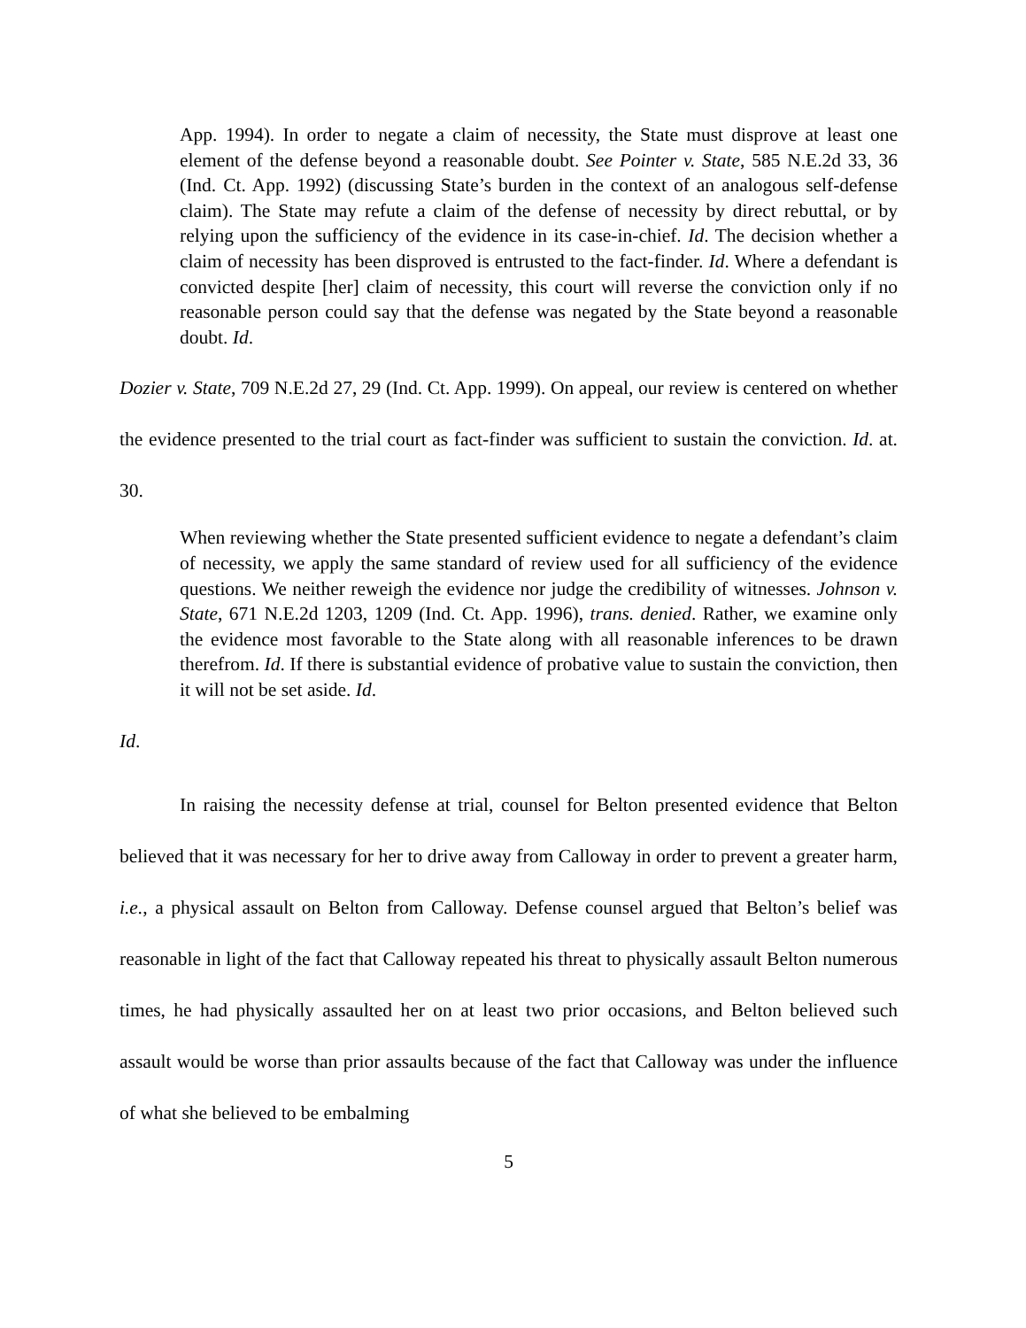App. 1994). In order to negate a claim of necessity, the State must disprove at least one element of the defense beyond a reasonable doubt. See Pointer v. State, 585 N.E.2d 33, 36 (Ind. Ct. App. 1992) (discussing State’s burden in the context of an analogous self-defense claim). The State may refute a claim of the defense of necessity by direct rebuttal, or by relying upon the sufficiency of the evidence in its case-in-chief. Id. The decision whether a claim of necessity has been disproved is entrusted to the fact-finder. Id. Where a defendant is convicted despite [her] claim of necessity, this court will reverse the conviction only if no reasonable person could say that the defense was negated by the State beyond a reasonable doubt. Id.
Dozier v. State, 709 N.E.2d 27, 29 (Ind. Ct. App. 1999). On appeal, our review is centered on whether the evidence presented to the trial court as fact-finder was sufficient to sustain the conviction. Id. at. 30.
When reviewing whether the State presented sufficient evidence to negate a defendant’s claim of necessity, we apply the same standard of review used for all sufficiency of the evidence questions. We neither reweigh the evidence nor judge the credibility of witnesses. Johnson v. State, 671 N.E.2d 1203, 1209 (Ind. Ct. App. 1996), trans. denied. Rather, we examine only the evidence most favorable to the State along with all reasonable inferences to be drawn therefrom. Id. If there is substantial evidence of probative value to sustain the conviction, then it will not be set aside. Id.
Id.
In raising the necessity defense at trial, counsel for Belton presented evidence that Belton believed that it was necessary for her to drive away from Calloway in order to prevent a greater harm, i.e., a physical assault on Belton from Calloway. Defense counsel argued that Belton’s belief was reasonable in light of the fact that Calloway repeated his threat to physically assault Belton numerous times, he had physically assaulted her on at least two prior occasions, and Belton believed such assault would be worse than prior assaults because of the fact that Calloway was under the influence of what she believed to be embalming
5